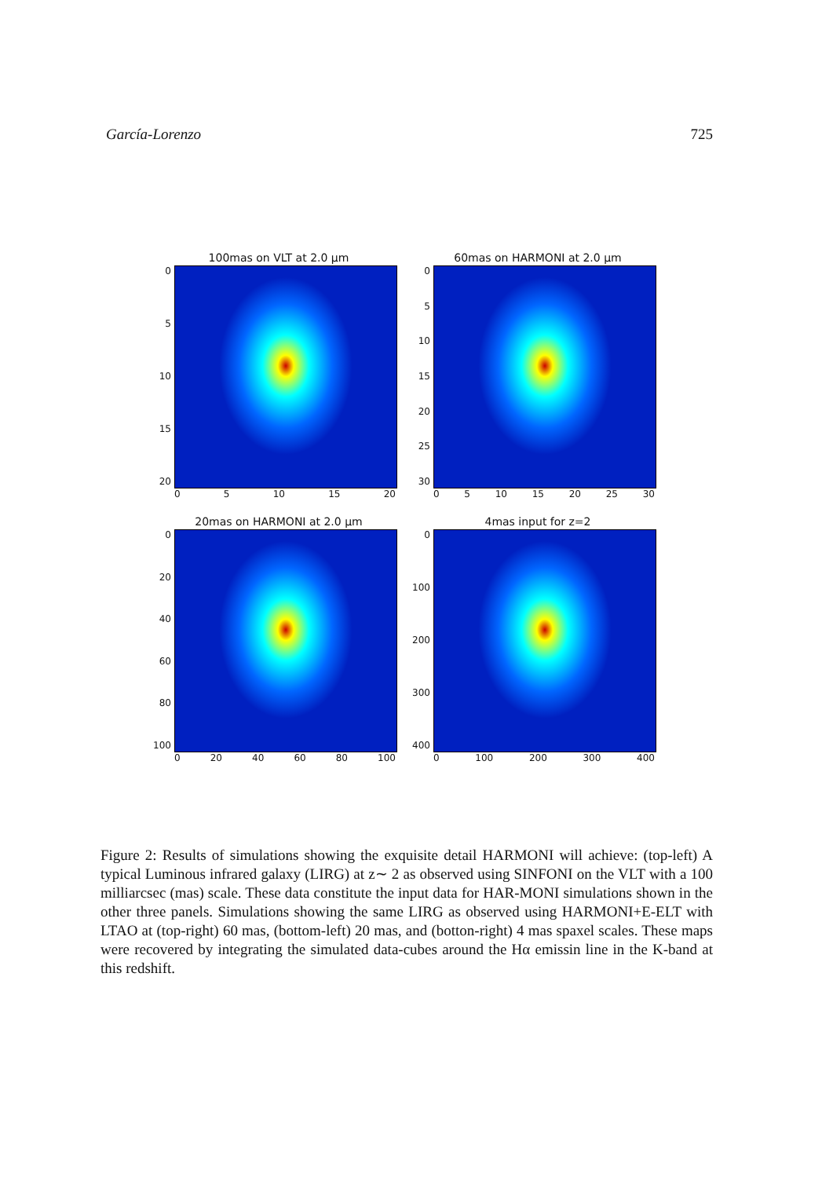García-Lorenzo 725
100mas on VLT at 2.0 μm
0
5
10
15
20
0 5 10 15 20
60mas on HARMONI at 2.0 μm
0
5
10
15
20
25
30
0 5 10 15 20 25 30
20mas on HARMONI at 2.0 μm
0
20
40
60
80
100
0 20 40 60 80 100
4mas input for z=2
0
100
200
300
400
0 100 200 300 400
Figure 2: Results of simulations showing the exquisite detail HARMONI will achieve: (top-left) A typical Luminous infrared galaxy (LIRG) at z∼ 2 as observed using SINFONI on the VLT with a 100 milliarcsec (mas) scale. These data constitute the input data for HAR-MONI simulations shown in the other three panels. Simulations showing the same LIRG as observed using HARMONI+E-ELT with LTAO at (top-right) 60 mas, (bottom-left) 20 mas, and (botton-right) 4 mas spaxel scales. These maps were recovered by integrating the simulated data-cubes around the Hα emissin line in the K-band at this redshift.